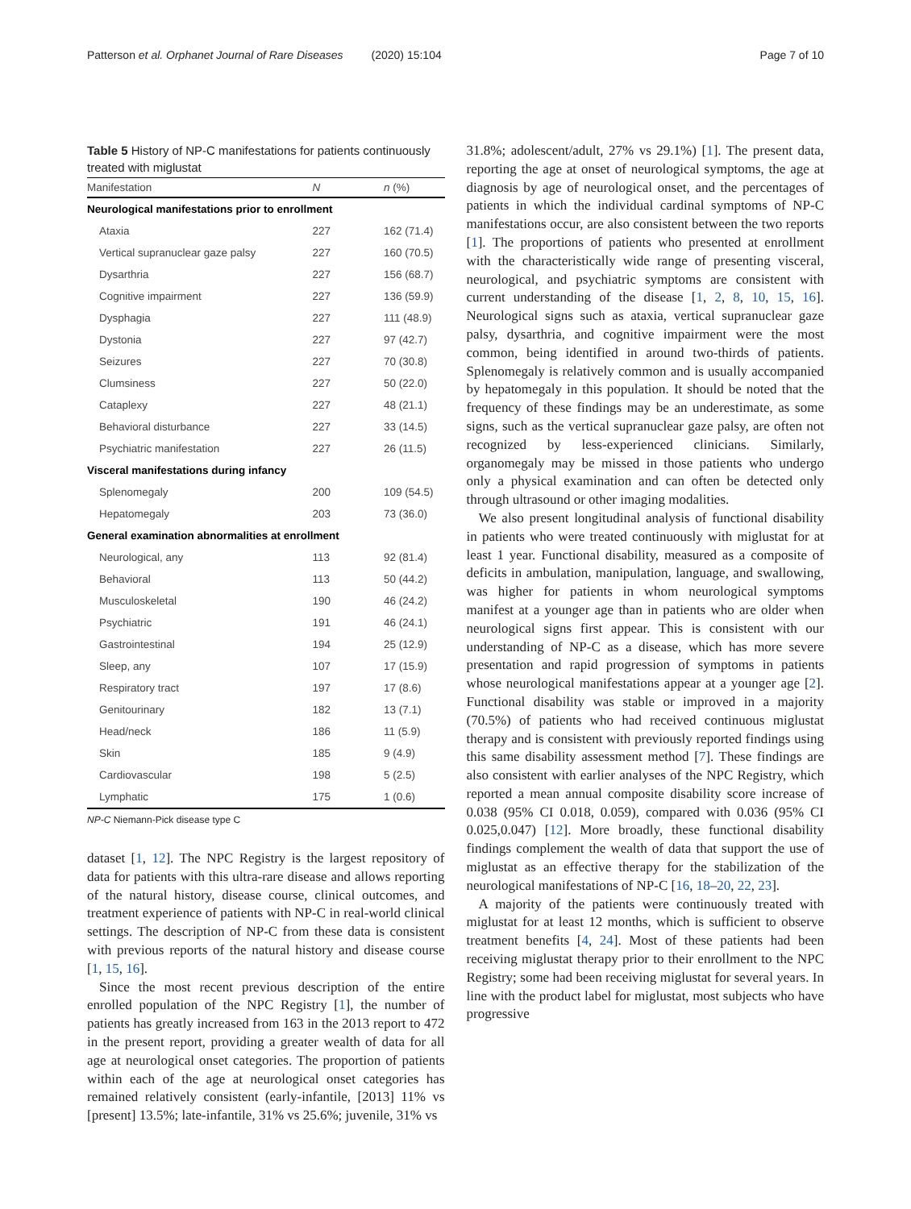Patterson et al. Orphanet Journal of Rare Diseases (2020) 15:104 Page 7 of 10
Table 5 History of NP-C manifestations for patients continuously treated with miglustat
| Manifestation | N | n (%) |
| --- | --- | --- |
| Neurological manifestations prior to enrollment | | |
| Ataxia | 227 | 162 (71.4) |
| Vertical supranuclear gaze palsy | 227 | 160 (70.5) |
| Dysarthria | 227 | 156 (68.7) |
| Cognitive impairment | 227 | 136 (59.9) |
| Dysphagia | 227 | 111 (48.9) |
| Dystonia | 227 | 97 (42.7) |
| Seizures | 227 | 70 (30.8) |
| Clumsiness | 227 | 50 (22.0) |
| Cataplexy | 227 | 48 (21.1) |
| Behavioral disturbance | 227 | 33 (14.5) |
| Psychiatric manifestation | 227 | 26 (11.5) |
| Visceral manifestations during infancy | | |
| Splenomegaly | 200 | 109 (54.5) |
| Hepatomegaly | 203 | 73 (36.0) |
| General examination abnormalities at enrollment | | |
| Neurological, any | 113 | 92 (81.4) |
| Behavioral | 113 | 50 (44.2) |
| Musculoskeletal | 190 | 46 (24.2) |
| Psychiatric | 191 | 46 (24.1) |
| Gastrointestinal | 194 | 25 (12.9) |
| Sleep, any | 107 | 17 (15.9) |
| Respiratory tract | 197 | 17 (8.6) |
| Genitourinary | 182 | 13 (7.1) |
| Head/neck | 186 | 11 (5.9) |
| Skin | 185 | 9 (4.9) |
| Cardiovascular | 198 | 5 (2.5) |
| Lymphatic | 175 | 1 (0.6) |
NP-C Niemann-Pick disease type C
dataset [1, 12]. The NPC Registry is the largest repository of data for patients with this ultra-rare disease and allows reporting of the natural history, disease course, clinical outcomes, and treatment experience of patients with NP-C in real-world clinical settings. The description of NP-C from these data is consistent with previous reports of the natural history and disease course [1, 15, 16].
Since the most recent previous description of the entire enrolled population of the NPC Registry [1], the number of patients has greatly increased from 163 in the 2013 report to 472 in the present report, providing a greater wealth of data for all age at neurological onset categories. The proportion of patients within each of the age at neurological onset categories has remained relatively consistent (early-infantile, [2013] 11% vs [present] 13.5%; late-infantile, 31% vs 25.6%; juvenile, 31% vs
31.8%; adolescent/adult, 27% vs 29.1%) [1]. The present data, reporting the age at onset of neurological symptoms, the age at diagnosis by age of neurological onset, and the percentages of patients in which the individual cardinal symptoms of NP-C manifestations occur, are also consistent between the two reports [1]. The proportions of patients who presented at enrollment with the characteristically wide range of presenting visceral, neurological, and psychiatric symptoms are consistent with current understanding of the disease [1, 2, 8, 10, 15, 16]. Neurological signs such as ataxia, vertical supranuclear gaze palsy, dysarthria, and cognitive impairment were the most common, being identified in around two-thirds of patients. Splenomegaly is relatively common and is usually accompanied by hepatomegaly in this population. It should be noted that the frequency of these findings may be an underestimate, as some signs, such as the vertical supranuclear gaze palsy, are often not recognized by less-experienced clinicians. Similarly, organomegaly may be missed in those patients who undergo only a physical examination and can often be detected only through ultrasound or other imaging modalities.
We also present longitudinal analysis of functional disability in patients who were treated continuously with miglustat for at least 1 year. Functional disability, measured as a composite of deficits in ambulation, manipulation, language, and swallowing, was higher for patients in whom neurological symptoms manifest at a younger age than in patients who are older when neurological signs first appear. This is consistent with our understanding of NP-C as a disease, which has more severe presentation and rapid progression of symptoms in patients whose neurological manifestations appear at a younger age [2]. Functional disability was stable or improved in a majority (70.5%) of patients who had received continuous miglustat therapy and is consistent with previously reported findings using this same disability assessment method [7]. These findings are also consistent with earlier analyses of the NPC Registry, which reported a mean annual composite disability score increase of 0.038 (95% CI 0.018, 0.059), compared with 0.036 (95% CI 0.025,0.047) [12]. More broadly, these functional disability findings complement the wealth of data that support the use of miglustat as an effective therapy for the stabilization of the neurological manifestations of NP-C [16, 18–20, 22, 23].
A majority of the patients were continuously treated with miglustat for at least 12 months, which is sufficient to observe treatment benefits [4, 24]. Most of these patients had been receiving miglustat therapy prior to their enrollment to the NPC Registry; some had been receiving miglustat for several years. In line with the product label for miglustat, most subjects who have progressive